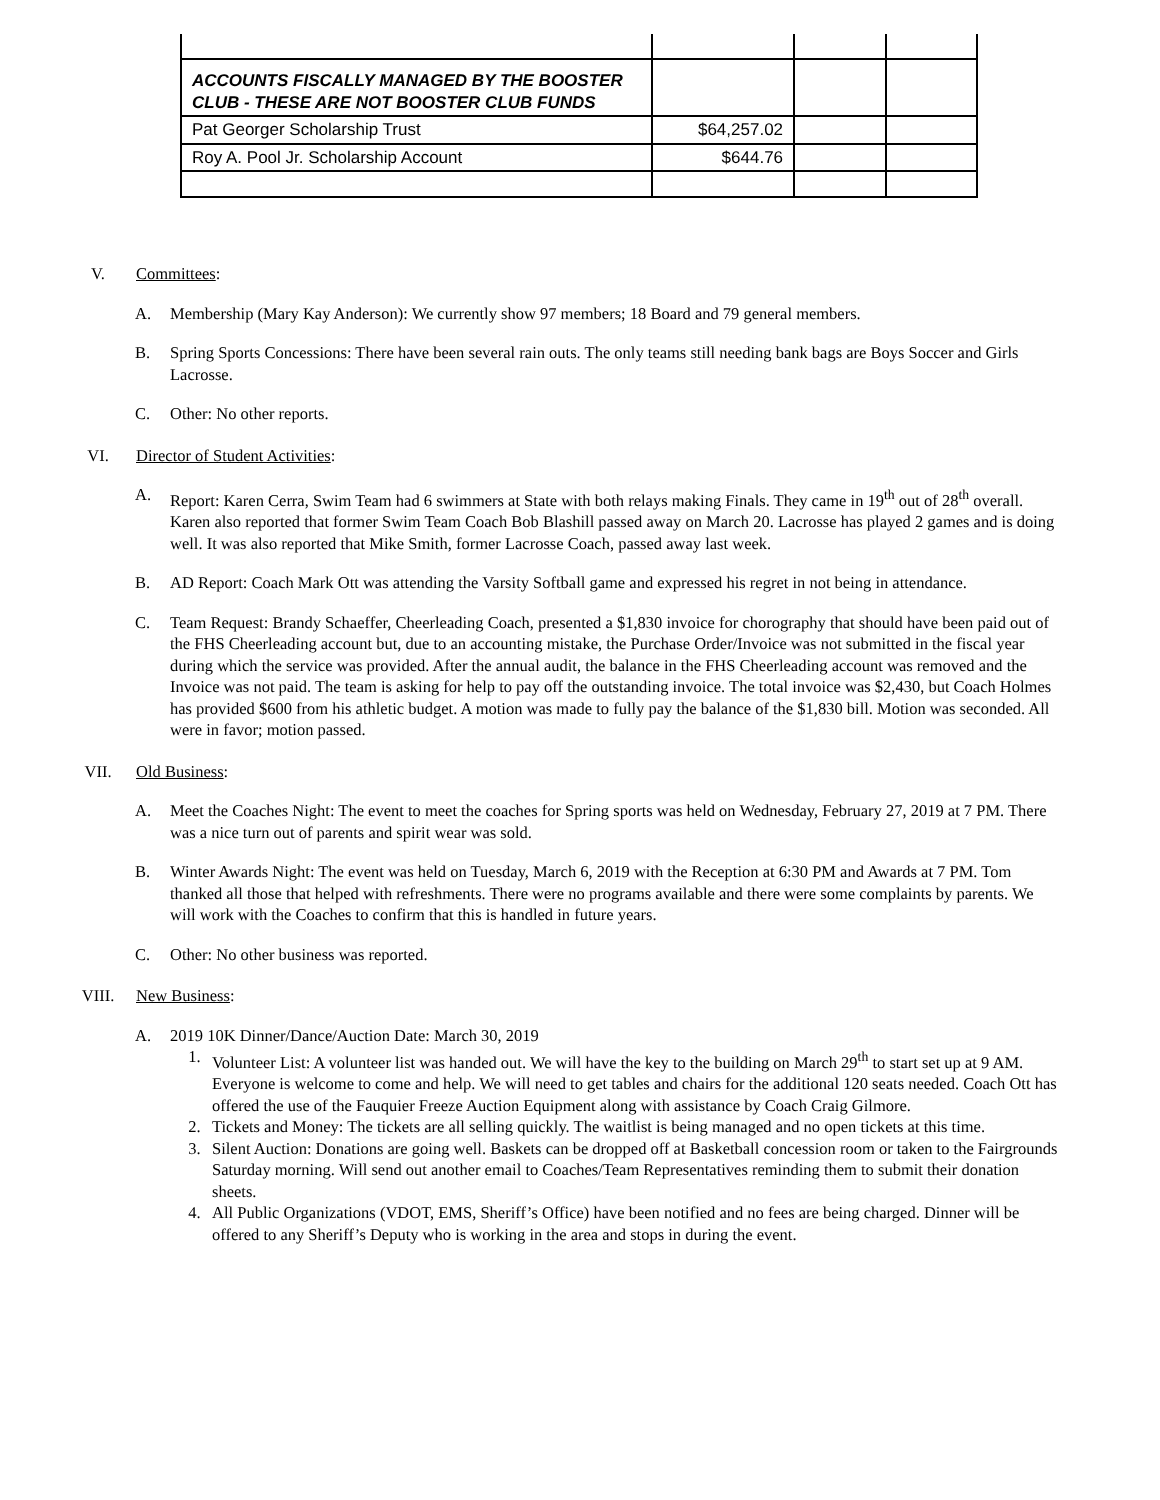| ACCOUNTS FISCALLY MANAGED BY THE BOOSTER CLUB - THESE ARE NOT BOOSTER CLUB FUNDS | | | |
| Pat Georger Scholarship Trust | $64,257.02 | | |
| Roy A. Pool Jr. Scholarship Account | $644.76 | | |
V. Committees:
A. Membership (Mary Kay Anderson): We currently show 97 members; 18 Board and 79 general members.
B. Spring Sports Concessions: There have been several rain outs. The only teams still needing bank bags are Boys Soccer and Girls Lacrosse.
C. Other: No other reports.
VI. Director of Student Activities:
A. Report: Karen Cerra, Swim Team had 6 swimmers at State with both relays making Finals. They came in 19<sup>th</sup> out of 28<sup>th</sup> overall. Karen also reported that former Swim Team Coach Bob Blashill passed away on March 20. Lacrosse has played 2 games and is doing well. It was also reported that Mike Smith, former Lacrosse Coach, passed away last week.
B. AD Report: Coach Mark Ott was attending the Varsity Softball game and expressed his regret in not being in attendance.
C. Team Request: Brandy Schaeffer, Cheerleading Coach, presented a $1,830 invoice for chorography that should have been paid out of the FHS Cheerleading account but, due to an accounting mistake, the Purchase Order/Invoice was not submitted in the fiscal year during which the service was provided. After the annual audit, the balance in the FHS Cheerleading account was removed and the Invoice was not paid. The team is asking for help to pay off the outstanding invoice. The total invoice was $2,430, but Coach Holmes has provided $600 from his athletic budget. A motion was made to fully pay the balance of the $1,830 bill. Motion was seconded. All were in favor; motion passed.
VII. Old Business:
A. Meet the Coaches Night: The event to meet the coaches for Spring sports was held on Wednesday, February 27, 2019 at 7 PM. There was a nice turn out of parents and spirit wear was sold.
B. Winter Awards Night: The event was held on Tuesday, March 6, 2019 with the Reception at 6:30 PM and Awards at 7 PM. Tom thanked all those that helped with refreshments. There were no programs available and there were some complaints by parents. We will work with the Coaches to confirm that this is handled in future years.
C. Other: No other business was reported.
VIII. New Business:
A. 2019 10K Dinner/Dance/Auction Date: March 30, 2019
1. Volunteer List: A volunteer list was handed out. We will have the key to the building on March 29<sup>th</sup> to start set up at 9 AM. Everyone is welcome to come and help. We will need to get tables and chairs for the additional 120 seats needed. Coach Ott has offered the use of the Fauquier Freeze Auction Equipment along with assistance by Coach Craig Gilmore.
2. Tickets and Money: The tickets are all selling quickly. The waitlist is being managed and no open tickets at this time.
3. Silent Auction: Donations are going well. Baskets can be dropped off at Basketball concession room or taken to the Fairgrounds Saturday morning. Will send out another email to Coaches/Team Representatives reminding them to submit their donation sheets.
4. All Public Organizations (VDOT, EMS, Sheriff’s Office) have been notified and no fees are being charged. Dinner will be offered to any Sheriff’s Deputy who is working in the area and stops in during the event.